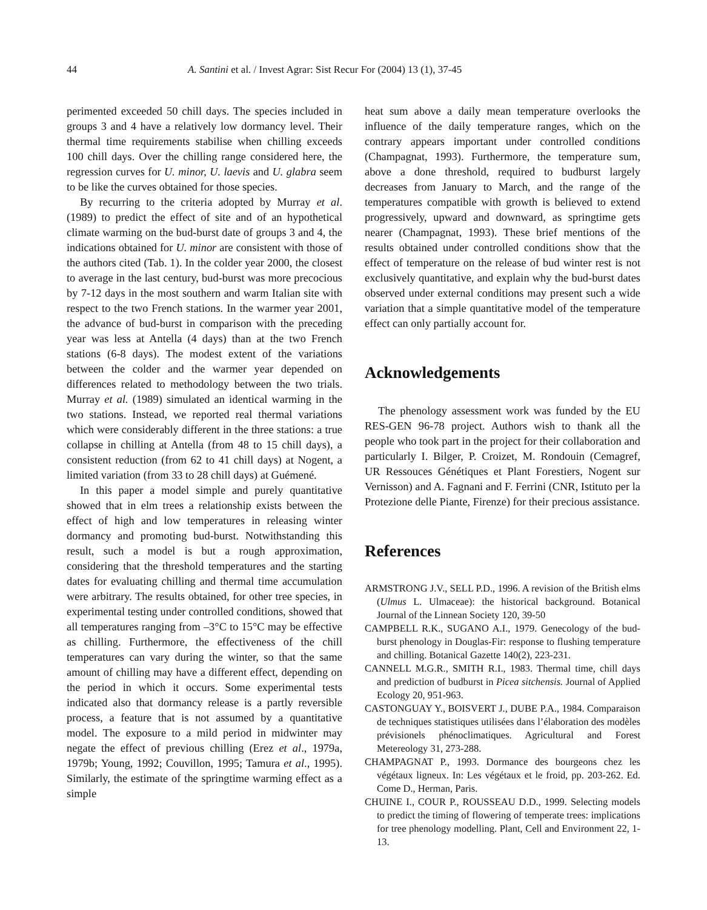44 A. Santini et al. / Invest Agrar: Sist Recur For (2004) 13 (1), 37-45
perimented exceeded 50 chill days. The species included in groups 3 and 4 have a relatively low dormancy level. Their thermal time requirements stabilise when chilling exceeds 100 chill days. Over the chilling range considered here, the regression curves for U. minor, U. laevis and U. glabra seem to be like the curves obtained for those species.
By recurring to the criteria adopted by Murray et al. (1989) to predict the effect of site and of an hypothetical climate warming on the bud-burst date of groups 3 and 4, the indications obtained for U. minor are consistent with those of the authors cited (Tab. 1). In the colder year 2000, the closest to average in the last century, bud-burst was more precocious by 7-12 days in the most southern and warm Italian site with respect to the two French stations. In the warmer year 2001, the advance of bud-burst in comparison with the preceding year was less at Antella (4 days) than at the two French stations (6-8 days). The modest extent of the variations between the colder and the warmer year depended on differences related to methodology between the two trials. Murray et al. (1989) simulated an identical warming in the two stations. Instead, we reported real thermal variations which were considerably different in the three stations: a true collapse in chilling at Antella (from 48 to 15 chill days), a consistent reduction (from 62 to 41 chill days) at Nogent, a limited variation (from 33 to 28 chill days) at Guémené.
In this paper a model simple and purely quantitative showed that in elm trees a relationship exists between the effect of high and low temperatures in releasing winter dormancy and promoting bud-burst. Notwithstanding this result, such a model is but a rough approximation, considering that the threshold temperatures and the starting dates for evaluating chilling and thermal time accumulation were arbitrary. The results obtained, for other tree species, in experimental testing under controlled conditions, showed that all temperatures ranging from –3°C to 15°C may be effective as chilling. Furthermore, the effectiveness of the chill temperatures can vary during the winter, so that the same amount of chilling may have a different effect, depending on the period in which it occurs. Some experimental tests indicated also that dormancy release is a partly reversible process, a feature that is not assumed by a quantitative model. The exposure to a mild period in midwinter may negate the effect of previous chilling (Erez et al., 1979a, 1979b; Young, 1992; Couvillon, 1995; Tamura et al., 1995). Similarly, the estimate of the springtime warming effect as a simple
heat sum above a daily mean temperature overlooks the influence of the daily temperature ranges, which on the contrary appears important under controlled conditions (Champagnat, 1993). Furthermore, the temperature sum, above a done threshold, required to budburst largely decreases from January to March, and the range of the temperatures compatible with growth is believed to extend progressively, upward and downward, as springtime gets nearer (Champagnat, 1993). These brief mentions of the results obtained under controlled conditions show that the effect of temperature on the release of bud winter rest is not exclusively quantitative, and explain why the bud-burst dates observed under external conditions may present such a wide variation that a simple quantitative model of the temperature effect can only partially account for.
Acknowledgements
The phenology assessment work was funded by the EU RES-GEN 96-78 project. Authors wish to thank all the people who took part in the project for their collaboration and particularly I. Bilger, P. Croizet, M. Rondouin (Cemagref, UR Ressouces Génétiques et Plant Forestiers, Nogent sur Vernisson) and A. Fagnani and F. Ferrini (CNR, Istituto per la Protezione delle Piante, Firenze) for their precious assistance.
References
ARMSTRONG J.V., SELL P.D., 1996. A revision of the British elms (Ulmus L. Ulmaceae): the historical background. Botanical Journal of the Linnean Society 120, 39-50
CAMPBELL R.K., SUGANO A.I., 1979. Genecology of the bud-burst phenology in Douglas-Fir: response to flushing temperature and chilling. Botanical Gazette 140(2), 223-231.
CANNELL M.G.R., SMITH R.I., 1983. Thermal time, chill days and prediction of budburst in Picea sitchensis. Journal of Applied Ecology 20, 951-963.
CASTONGUAY Y., BOISVERT J., DUBE P.A., 1984. Comparaison de techniques statistiques utilisées dans l’élaboration des modèles prévisionels phénoclimatiques. Agricultural and Forest Metereology 31, 273-288.
CHAMPAGNAT P., 1993. Dormance des bourgeons chez les végétaux ligneux. In: Les végétaux et le froid, pp. 203-262. Ed. Come D., Herman, Paris.
CHUINE I., COUR P., ROUSSEAU D.D., 1999. Selecting models to predict the timing of flowering of temperate trees: implications for tree phenology modelling. Plant, Cell and Environment 22, 1-13.